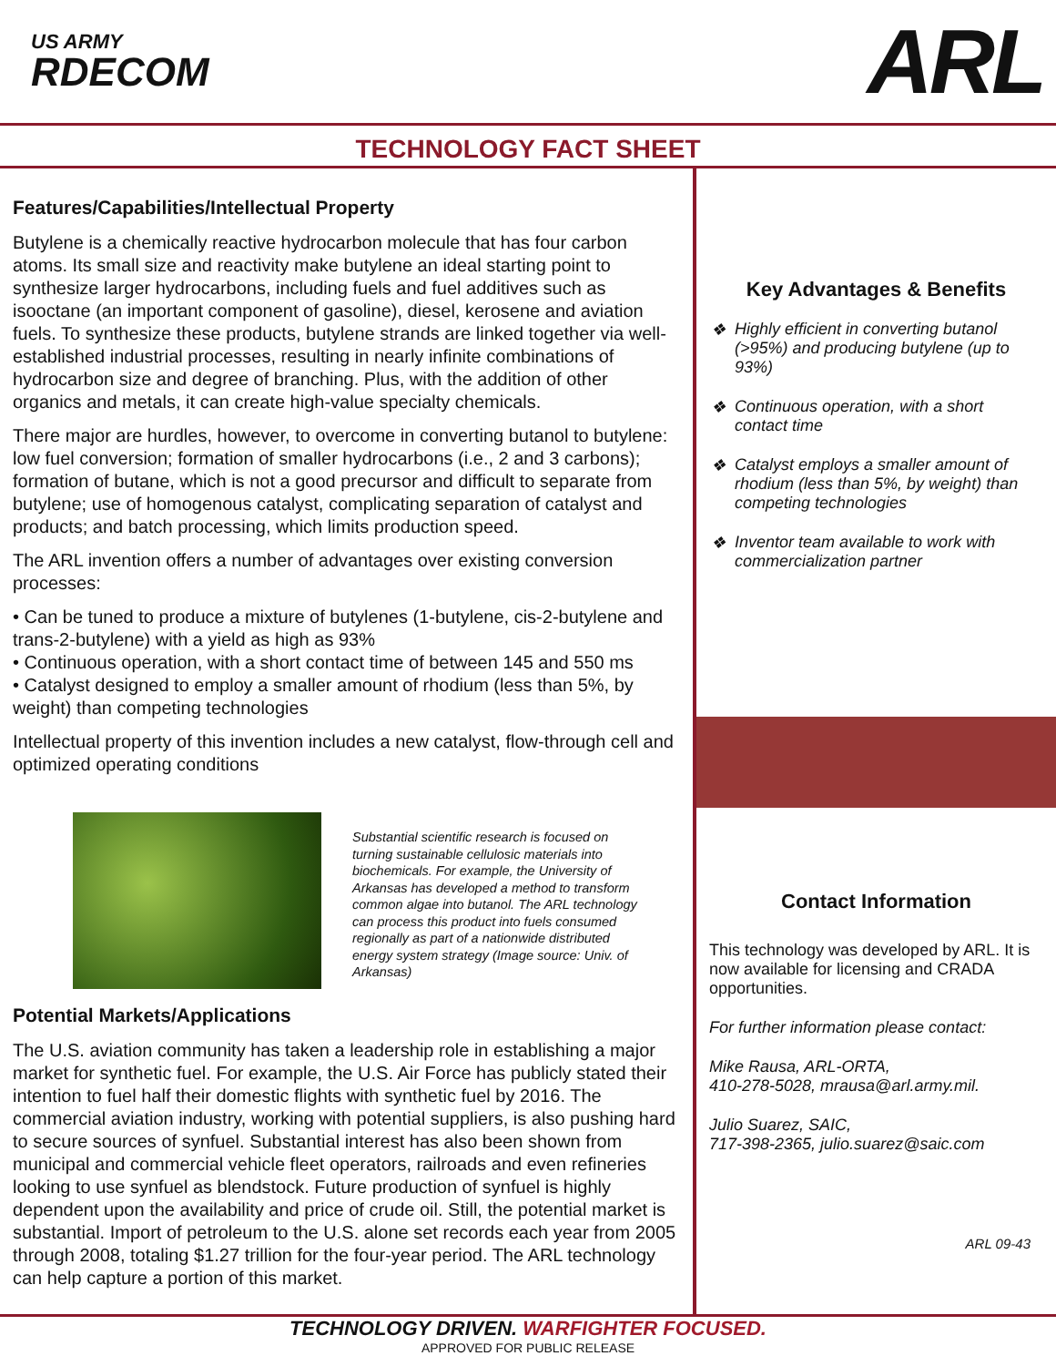US ARMY
RDECOM
ARL
TECHNOLOGY FACT SHEET
Features/Capabilities/Intellectual Property
Butylene is a chemically reactive hydrocarbon molecule that has four carbon atoms. Its small size and reactivity make butylene an ideal starting point to synthesize larger hydrocarbons, including fuels and fuel additives such as isooctane (an important component of gasoline), diesel, kerosene and aviation fuels. To synthesize these products, butylene strands are linked together via well-established industrial processes, resulting in nearly infinite combinations of hydrocarbon size and degree of branching. Plus, with the addition of other organics and metals, it can create high-value specialty chemicals.
There major are hurdles, however, to overcome in converting butanol to butylene: low fuel conversion; formation of smaller hydrocarbons (i.e., 2 and 3 carbons); formation of butane, which is not a good precursor and difficult to separate from butylene; use of homogenous catalyst, complicating separation of catalyst and products; and batch processing, which limits production speed.
The ARL invention offers a number of advantages over existing conversion processes:
• Can be tuned to produce a mixture of butylenes (1-butylene, cis-2-butylene and trans-2-butylene) with a yield as high as 93%
• Continuous operation, with a short contact time of between 145 and 550 ms
• Catalyst designed to employ a smaller amount of rhodium (less than 5%, by weight) than competing technologies
Intellectual property of this invention includes a new catalyst, flow-through cell and optimized operating conditions
Substantial scientific research is focused on turning sustainable cellulosic materials into biochemicals. For example, the University of Arkansas has developed a method to transform common algae into butanol. The ARL technology can process this product into fuels consumed regionally as part of a nationwide distributed energy system strategy (Image source: Univ. of Arkansas)
Potential Markets/Applications
The U.S. aviation community has taken a leadership role in establishing a major market for synthetic fuel. For example, the U.S. Air Force has publicly stated their intention to fuel half their domestic flights with synthetic fuel by 2016. The commercial aviation industry, working with potential suppliers, is also pushing hard to secure sources of synfuel. Substantial interest has also been shown from municipal and commercial vehicle fleet operators, railroads and even refineries looking to use synfuel as blendstock. Future production of synfuel is highly dependent upon the availability and price of crude oil. Still, the potential market is substantial. Import of petroleum to the U.S. alone set records each year from 2005 through 2008, totaling $1.27 trillion for the four-year period. The ARL technology can help capture a portion of this market.
Key Advantages & Benefits
❖ Highly efficient in converting butanol (>95%) and producing butylene (up to 93%)
❖ Continuous operation, with a short contact time
❖ Catalyst employs a smaller amount of rhodium (less than 5%, by weight) than competing technologies
❖ Inventor team available to work with commercialization partner
Contact Information
This technology was developed by ARL. It is now available for licensing and CRADA opportunities.
For further information please contact:
Mike Rausa, ARL-ORTA,
410-278-5028, mrausa@arl.army.mil.
Julio Suarez, SAIC,
717-398-2365, julio.suarez@saic.com
ARL 09-43
TECHNOLOGY DRIVEN. WARFIGHTER FOCUSED.
APPROVED FOR PUBLIC RELEASE